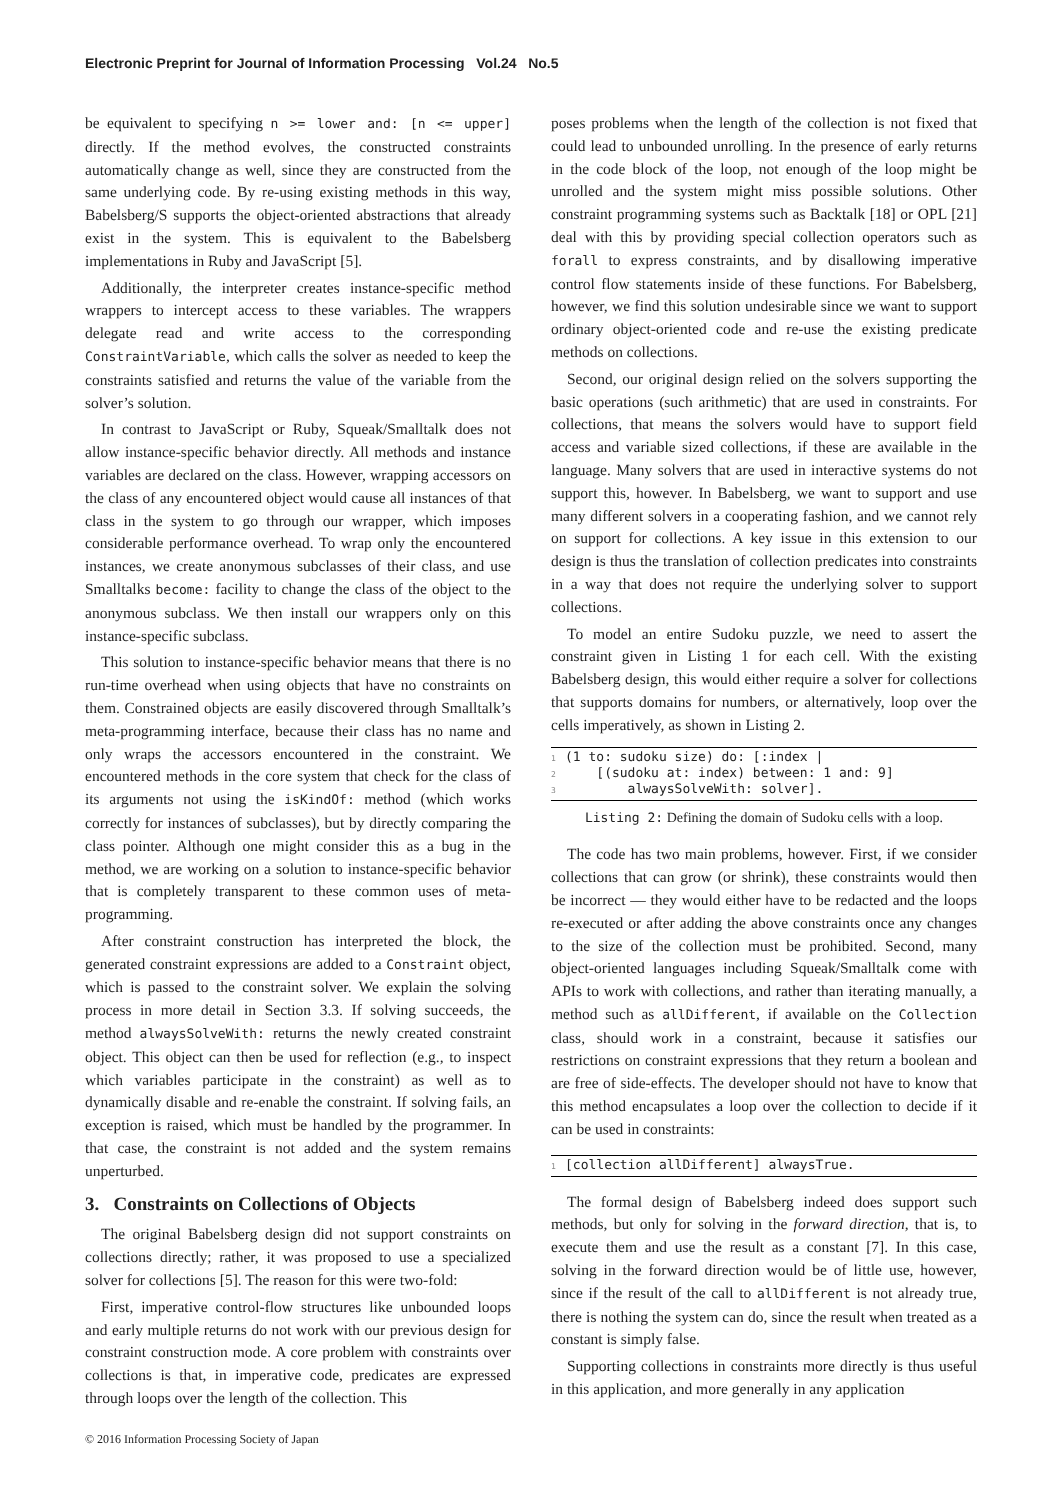Electronic Preprint for Journal of Information Processing Vol.24 No.5
be equivalent to specifying n >= lower and: [n <= upper] directly. If the method evolves, the constructed constraints automatically change as well, since they are constructed from the same underlying code. By re-using existing methods in this way, Babelsberg/S supports the object-oriented abstractions that already exist in the system. This is equivalent to the Babelsberg implementations in Ruby and JavaScript [5].
Additionally, the interpreter creates instance-specific method wrappers to intercept access to these variables. The wrappers delegate read and write access to the corresponding ConstraintVariable, which calls the solver as needed to keep the constraints satisfied and returns the value of the variable from the solver’s solution.
In contrast to JavaScript or Ruby, Squeak/Smalltalk does not allow instance-specific behavior directly. All methods and instance variables are declared on the class. However, wrapping accessors on the class of any encountered object would cause all instances of that class in the system to go through our wrapper, which imposes considerable performance overhead. To wrap only the encountered instances, we create anonymous subclasses of their class, and use Smalltalks become: facility to change the class of the object to the anonymous subclass. We then install our wrappers only on this instance-specific subclass.
This solution to instance-specific behavior means that there is no run-time overhead when using objects that have no constraints on them. Constrained objects are easily discovered through Smalltalk’s meta-programming interface, because their class has no name and only wraps the accessors encountered in the constraint. We encountered methods in the core system that check for the class of its arguments not using the isKindOf: method (which works correctly for instances of subclasses), but by directly comparing the class pointer. Although one might consider this as a bug in the method, we are working on a solution to instance-specific behavior that is completely transparent to these common uses of meta-programming.
After constraint construction has interpreted the block, the generated constraint expressions are added to a Constraint object, which is passed to the constraint solver. We explain the solving process in more detail in Section 3.3. If solving succeeds, the method alwaysSolveWith: returns the newly created constraint object. This object can then be used for reflection (e.g., to inspect which variables participate in the constraint) as well as to dynamically disable and re-enable the constraint. If solving fails, an exception is raised, which must be handled by the programmer. In that case, the constraint is not added and the system remains unperturbed.
3. Constraints on Collections of Objects
The original Babelsberg design did not support constraints on collections directly; rather, it was proposed to use a specialized solver for collections [5]. The reason for this were two-fold:
First, imperative control-flow structures like unbounded loops and early multiple returns do not work with our previous design for constraint construction mode. A core problem with constraints over collections is that, in imperative code, predicates are expressed through loops over the length of the collection. This
poses problems when the length of the collection is not fixed that could lead to unbounded unrolling. In the presence of early returns in the code block of the loop, not enough of the loop might be unrolled and the system might miss possible solutions. Other constraint programming systems such as Backtalk [18] or OPL [21] deal with this by providing special collection operators such as forall to express constraints, and by disallowing imperative control flow statements inside of these functions. For Babelsberg, however, we find this solution undesirable since we want to support ordinary object-oriented code and re-use the existing predicate methods on collections.
Second, our original design relied on the solvers supporting the basic operations (such arithmetic) that are used in constraints. For collections, that means the solvers would have to support field access and variable sized collections, if these are available in the language. Many solvers that are used in interactive systems do not support this, however. In Babelsberg, we want to support and use many different solvers in a cooperating fashion, and we cannot rely on support for collections. A key issue in this extension to our design is thus the translation of collection predicates into constraints in a way that does not require the underlying solver to support collections.
To model an entire Sudoku puzzle, we need to assert the constraint given in Listing 1 for each cell. With the existing Babelsberg design, this would either require a solver for collections that supports domains for numbers, or alternatively, loop over the cells imperatively, as shown in Listing 2.
1 (1 to: sudoku size) do: [:index | 2 [(sudoku at: index) between: 1 and: 9] 3 alwaysSolveWith: solver].
Listing 2: Defining the domain of Sudoku cells with a loop.
The code has two main problems, however. First, if we consider collections that can grow (or shrink), these constraints would then be incorrect — they would either have to be redacted and the loops re-executed or after adding the above constraints once any changes to the size of the collection must be prohibited. Second, many object-oriented languages including Squeak/Smalltalk come with APIs to work with collections, and rather than iterating manually, a method such as allDifferent, if available on the Collection class, should work in a constraint, because it satisfies our restrictions on constraint expressions that they return a boolean and are free of side-effects. The developer should not have to know that this method encapsulates a loop over the collection to decide if it can be used in constraints:
1 [collection allDifferent] alwaysTrue.
The formal design of Babelsberg indeed does support such methods, but only for solving in the forward direction, that is, to execute them and use the result as a constant [7]. In this case, solving in the forward direction would be of little use, however, since if the result of the call to allDifferent is not already true, there is nothing the system can do, since the result when treated as a constant is simply false.
Supporting collections in constraints more directly is thus useful in this application, and more generally in any application
© 2016 Information Processing Society of Japan